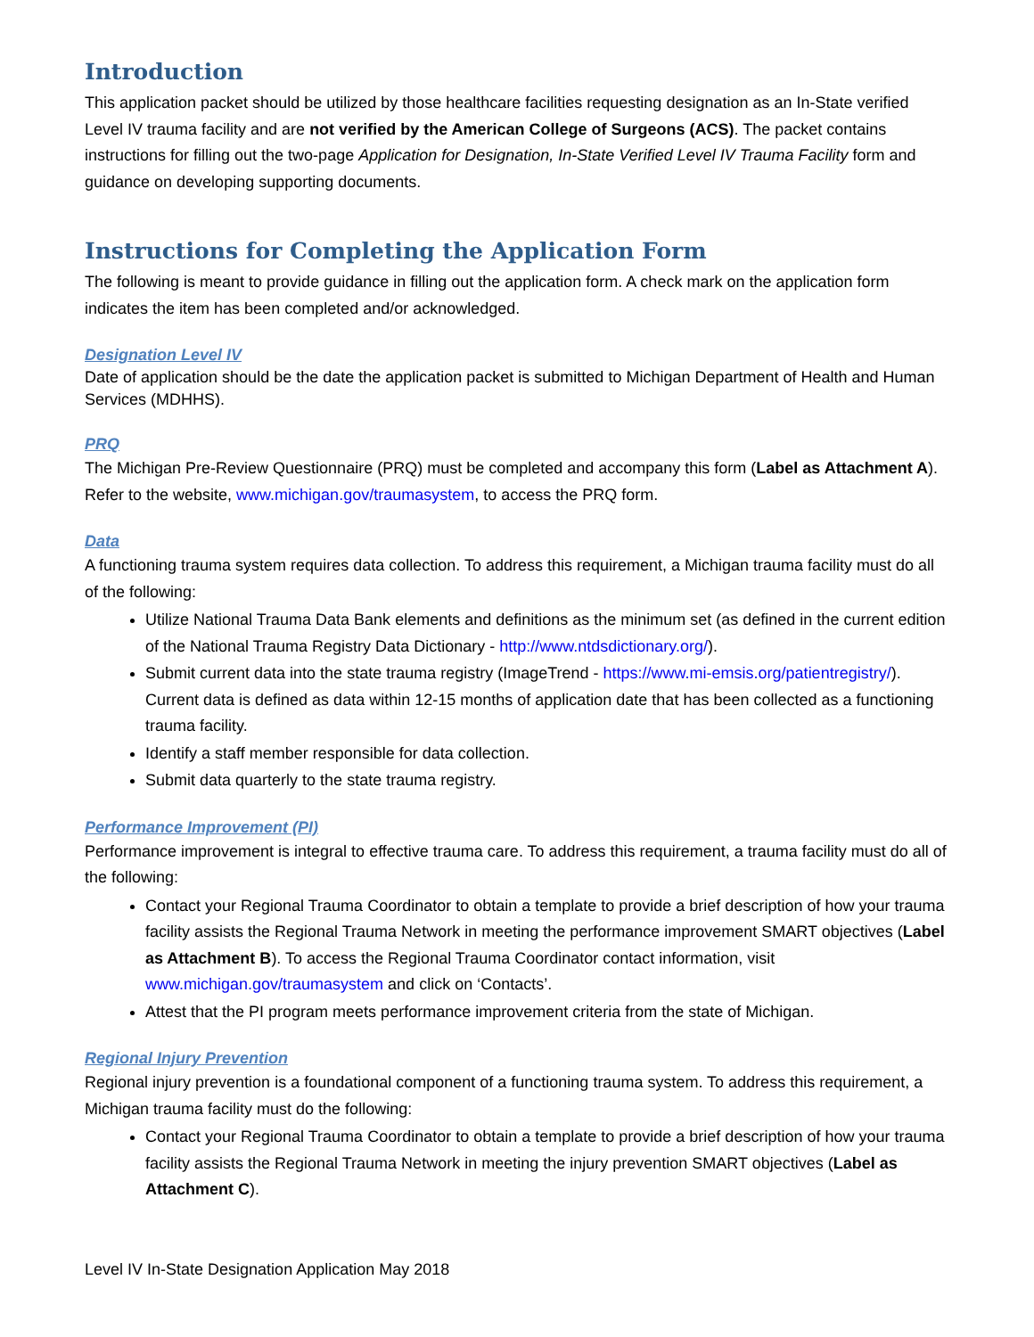Introduction
This application packet should be utilized by those healthcare facilities requesting designation as an In-State verified Level IV trauma facility and are not verified by the American College of Surgeons (ACS). The packet contains instructions for filling out the two-page Application for Designation, In-State Verified Level IV Trauma Facility form and guidance on developing supporting documents.
Instructions for Completing the Application Form
The following is meant to provide guidance in filling out the application form. A check mark on the application form indicates the item has been completed and/or acknowledged.
Designation Level IV
Date of application should be the date the application packet is submitted to Michigan Department of Health and Human Services (MDHHS).
PRQ
The Michigan Pre-Review Questionnaire (PRQ) must be completed and accompany this form (Label as Attachment A). Refer to the website, www.michigan.gov/traumasystem, to access the PRQ form.
Data
A functioning trauma system requires data collection. To address this requirement, a Michigan trauma facility must do all of the following:
Utilize National Trauma Data Bank elements and definitions as the minimum set (as defined in the current edition of the National Trauma Registry Data Dictionary - http://www.ntdsdictionary.org/).
Submit current data into the state trauma registry (ImageTrend - https://www.mi-emsis.org/patientregistry/). Current data is defined as data within 12-15 months of application date that has been collected as a functioning trauma facility.
Identify a staff member responsible for data collection.
Submit data quarterly to the state trauma registry.
Performance Improvement (PI)
Performance improvement is integral to effective trauma care. To address this requirement, a trauma facility must do all of the following:
Contact your Regional Trauma Coordinator to obtain a template to provide a brief description of how your trauma facility assists the Regional Trauma Network in meeting the performance improvement SMART objectives (Label as Attachment B). To access the Regional Trauma Coordinator contact information, visit www.michigan.gov/traumasystem and click on ‘Contacts’.
Attest that the PI program meets performance improvement criteria from the state of Michigan.
Regional Injury Prevention
Regional injury prevention is a foundational component of a functioning trauma system. To address this requirement, a Michigan trauma facility must do the following:
Contact your Regional Trauma Coordinator to obtain a template to provide a brief description of how your trauma facility assists the Regional Trauma Network in meeting the injury prevention SMART objectives (Label as Attachment C).
Level IV In-State Designation Application May 2018